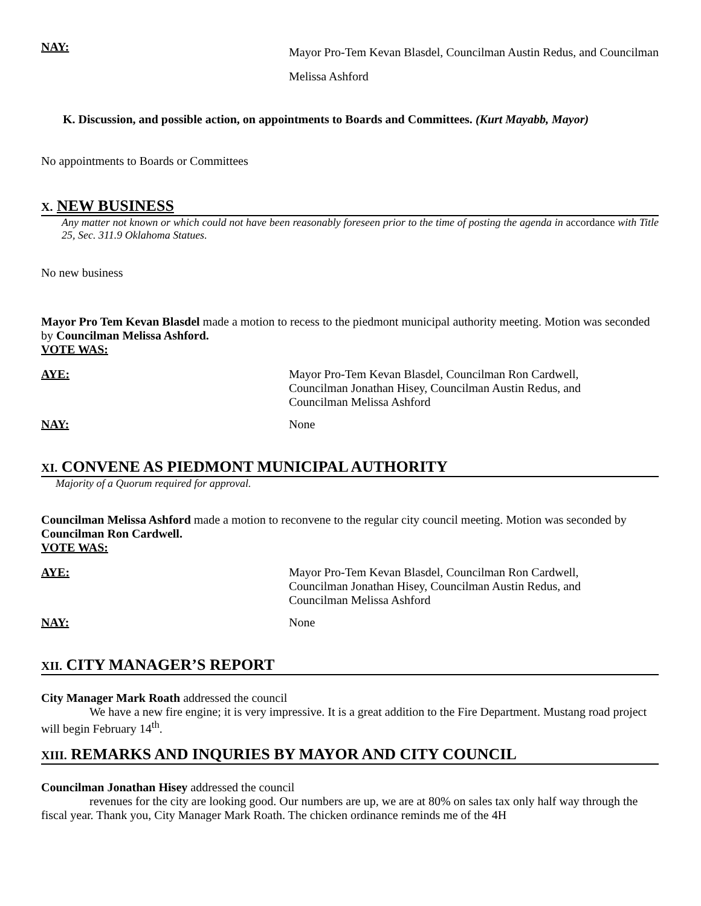NAY:
Mayor Pro-Tem Kevan Blasdel, Councilman Austin Redus, and Councilman Melissa Ashford
K. Discussion, and possible action, on appointments to Boards and Committees. (Kurt Mayabb, Mayor)
No appointments to Boards or Committees
X. NEW BUSINESS
Any matter not known or which could not have been reasonably foreseen prior to the time of posting the agenda in accordance with Title 25, Sec. 311.9 Oklahoma Statues.
No new business
Mayor Pro Tem Kevan Blasdel made a motion to recess to the piedmont municipal authority meeting. Motion was seconded by Councilman Melissa Ashford.
VOTE WAS:
AYE: Mayor Pro-Tem Kevan Blasdel, Councilman Ron Cardwell,
Councilman Jonathan Hisey, Councilman Austin Redus, and
Councilman Melissa Ashford
NAY: None
XI. CONVENE AS PIEDMONT MUNICIPAL AUTHORITY
Majority of a Quorum required for approval.
Councilman Melissa Ashford made a motion to reconvene to the regular city council meeting. Motion was seconded by Councilman Ron Cardwell.
VOTE WAS:
AYE: Mayor Pro-Tem Kevan Blasdel, Councilman Ron Cardwell,
Councilman Jonathan Hisey, Councilman Austin Redus, and
Councilman Melissa Ashford
NAY: None
XII. CITY MANAGER’S REPORT
City Manager Mark Roath addressed the council
We have a new fire engine; it is very impressive. It is a great addition to the Fire Department. Mustang road project will begin February 14<sup>th</sup>.
XIII. REMARKS AND INQURIES BY MAYOR AND CITY COUNCIL
Councilman Jonathan Hisey addressed the council
revenues for the city are looking good. Our numbers are up, we are at 80% on sales tax only half way through the fiscal year. Thank you, City Manager Mark Roath. The chicken ordinance reminds me of the 4H